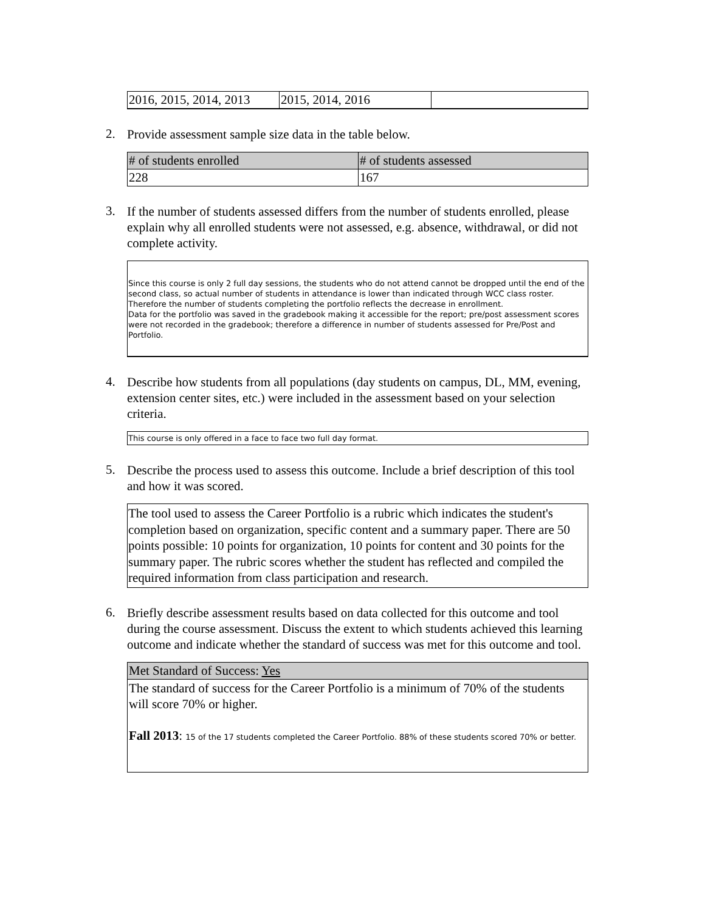| 2016, 2015, 2014, 2013 | 2015, 2014, 2016 | |
2. Provide assessment sample size data in the table below.
| # of students enrolled | # of students assessed |
| --- | --- |
| 228 | 167 |
3. If the number of students assessed differs from the number of students enrolled, please explain why all enrolled students were not assessed, e.g. absence, withdrawal, or did not complete activity.
Since this course is only 2 full day sessions, the students who do not attend cannot be dropped until the end of the second class, so actual number of students in attendance is lower than indicated through WCC class roster. Therefore the number of students completing the portfolio reflects the decrease in enrollment.
Data for the portfolio was saved in the gradebook making it accessible for the report; pre/post assessment scores were not recorded in the gradebook; therefore a difference in number of students assessed for Pre/Post and Portfolio.
4. Describe how students from all populations (day students on campus, DL, MM, evening, extension center sites, etc.) were included in the assessment based on your selection criteria.
This course is only offered in a face to face two full day format.
5. Describe the process used to assess this outcome. Include a brief description of this tool and how it was scored.
The tool used to assess the Career Portfolio is a rubric which indicates the student's completion based on organization, specific content and a summary paper. There are 50 points possible: 10 points for organization, 10 points for content and 30 points for the summary paper. The rubric scores whether the student has reflected and compiled the required information from class participation and research.
6. Briefly describe assessment results based on data collected for this outcome and tool during the course assessment. Discuss the extent to which students achieved this learning outcome and indicate whether the standard of success was met for this outcome and tool.
| Met Standard of Success: Yes |
| --- |
| The standard of success for the Career Portfolio is a minimum of 70% of the students will score 70% or higher. Fall 2013 : 15 of the 17 students completed the Career Portfolio. 88% of these students scored 70% or better. |